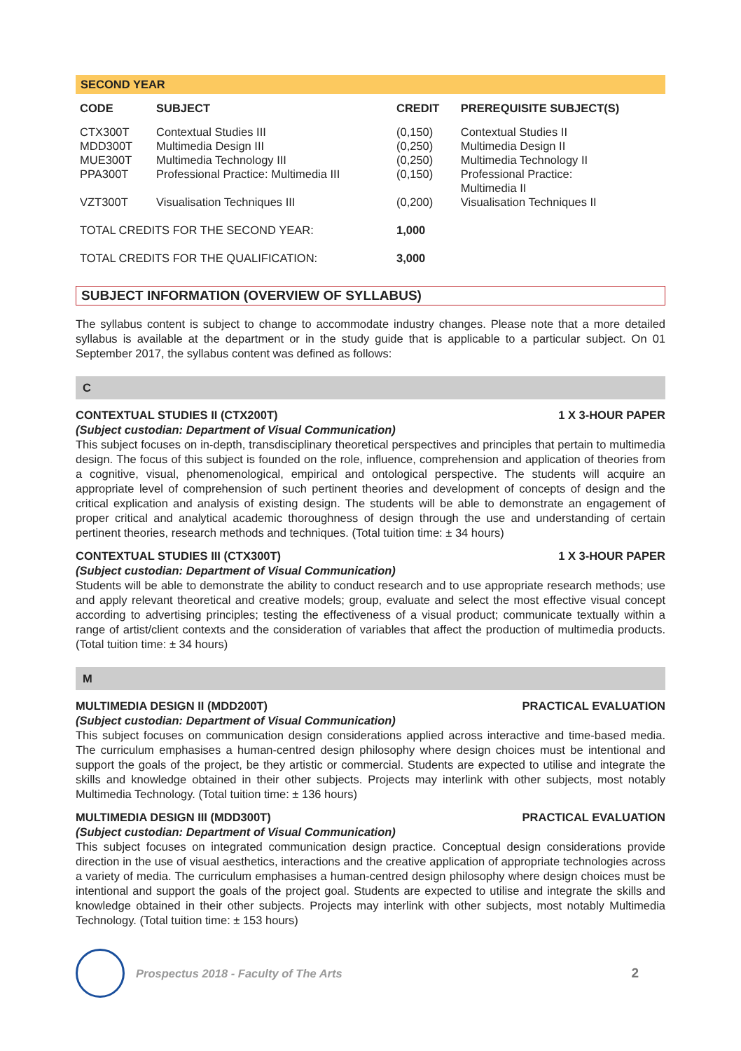SECOND YEAR
| CODE | SUBJECT | CREDIT | PREREQUISITE SUBJECT(S) |
| --- | --- | --- | --- |
| CTX300T | Contextual Studies III | (0,150) | Contextual Studies II |
| MDD300T | Multimedia Design III | (0,250) | Multimedia Design II |
| MUE300T | Multimedia Technology III | (0,250) | Multimedia Technology II |
| PPA300T | Professional Practice: Multimedia III | (0,150) | Professional Practice: Multimedia II |
| VZT300T | Visualisation Techniques III | (0,200) | Visualisation Techniques II |
| TOTAL CREDITS FOR THE SECOND YEAR: | | 1,000 | |
| TOTAL CREDITS FOR THE QUALIFICATION: | | 3,000 | |
SUBJECT INFORMATION (OVERVIEW OF SYLLABUS)
The syllabus content is subject to change to accommodate industry changes. Please note that a more detailed syllabus is available at the department or in the study guide that is applicable to a particular subject. On 01 September 2017, the syllabus content was defined as follows:
C
CONTEXTUAL STUDIES II (CTX200T) 1 X 3-HOUR PAPER
(Subject custodian: Department of Visual Communication)
This subject focuses on in-depth, transdisciplinary theoretical perspectives and principles that pertain to multimedia design. The focus of this subject is founded on the role, influence, comprehension and application of theories from a cognitive, visual, phenomenological, empirical and ontological perspective. The students will acquire an appropriate level of comprehension of such pertinent theories and development of concepts of design and the critical explication and analysis of existing design. The students will be able to demonstrate an engagement of proper critical and analytical academic thoroughness of design through the use and understanding of certain pertinent theories, research methods and techniques. (Total tuition time: ± 34 hours)
CONTEXTUAL STUDIES III (CTX300T) 1 X 3-HOUR PAPER
(Subject custodian: Department of Visual Communication)
Students will be able to demonstrate the ability to conduct research and to use appropriate research methods; use and apply relevant theoretical and creative models; group, evaluate and select the most effective visual concept according to advertising principles; testing the effectiveness of a visual product; communicate textually within a range of artist/client contexts and the consideration of variables that affect the production of multimedia products. (Total tuition time: ± 34 hours)
M
MULTIMEDIA DESIGN II (MDD200T) PRACTICAL EVALUATION
(Subject custodian: Department of Visual Communication)
This subject focuses on communication design considerations applied across interactive and time-based media. The curriculum emphasises a human-centred design philosophy where design choices must be intentional and support the goals of the project, be they artistic or commercial. Students are expected to utilise and integrate the skills and knowledge obtained in their other subjects. Projects may interlink with other subjects, most notably Multimedia Technology. (Total tuition time: ± 136 hours)
MULTIMEDIA DESIGN III (MDD300T) PRACTICAL EVALUATION
(Subject custodian: Department of Visual Communication)
This subject focuses on integrated communication design practice. Conceptual design considerations provide direction in the use of visual aesthetics, interactions and the creative application of appropriate technologies across a variety of media. The curriculum emphasises a human-centred design philosophy where design choices must be intentional and support the goals of the project goal. Students are expected to utilise and integrate the skills and knowledge obtained in their other subjects. Projects may interlink with other subjects, most notably Multimedia Technology. (Total tuition time: ± 153 hours)
Prospectus 2018 - Faculty of The Arts 2